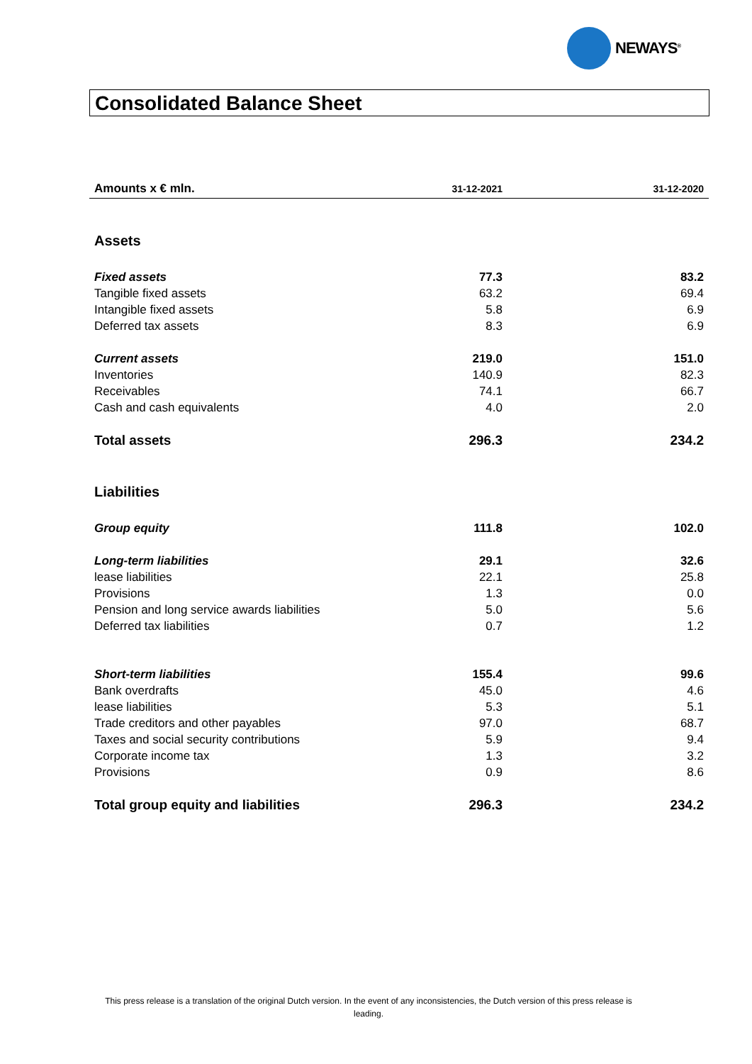NEWAYS<sup>®</sup>
Consolidated Balance Sheet
| Amounts x € mln. | 31-12-2021 | 31-12-2020 |
| --- | --- | --- |
| Assets | | |
| Fixed assets | 77.3 | 83.2 |
| Tangible fixed assets | 63.2 | 69.4 |
| Intangible fixed assets | 5.8 | 6.9 |
| Deferred tax assets | 8.3 | 6.9 |
| Current assets | 219.0 | 151.0 |
| Inventories | 140.9 | 82.3 |
| Receivables | 74.1 | 66.7 |
| Cash and cash equivalents | 4.0 | 2.0 |
| Total assets | 296.3 | 234.2 |
| Liabilities | | |
| Group equity | 111.8 | 102.0 |
| Long-term liabilities | 29.1 | 32.6 |
| lease liabilities | 22.1 | 25.8 |
| Provisions | 1.3 | 0.0 |
| Pension and long service awards liabilities | 5.0 | 5.6 |
| Deferred tax liabilities | 0.7 | 1.2 |
| Short-term liabilities | 155.4 | 99.6 |
| Bank overdrafts | 45.0 | 4.6 |
| lease liabilities | 5.3 | 5.1 |
| Trade creditors and other payables | 97.0 | 68.7 |
| Taxes and social security contributions | 5.9 | 9.4 |
| Corporate income tax | 1.3 | 3.2 |
| Provisions | 0.9 | 8.6 |
| Total group equity and liabilities | 296.3 | 234.2 |
This press release is a translation of the original Dutch version. In the event of any inconsistencies, the Dutch version of this press release is leading.